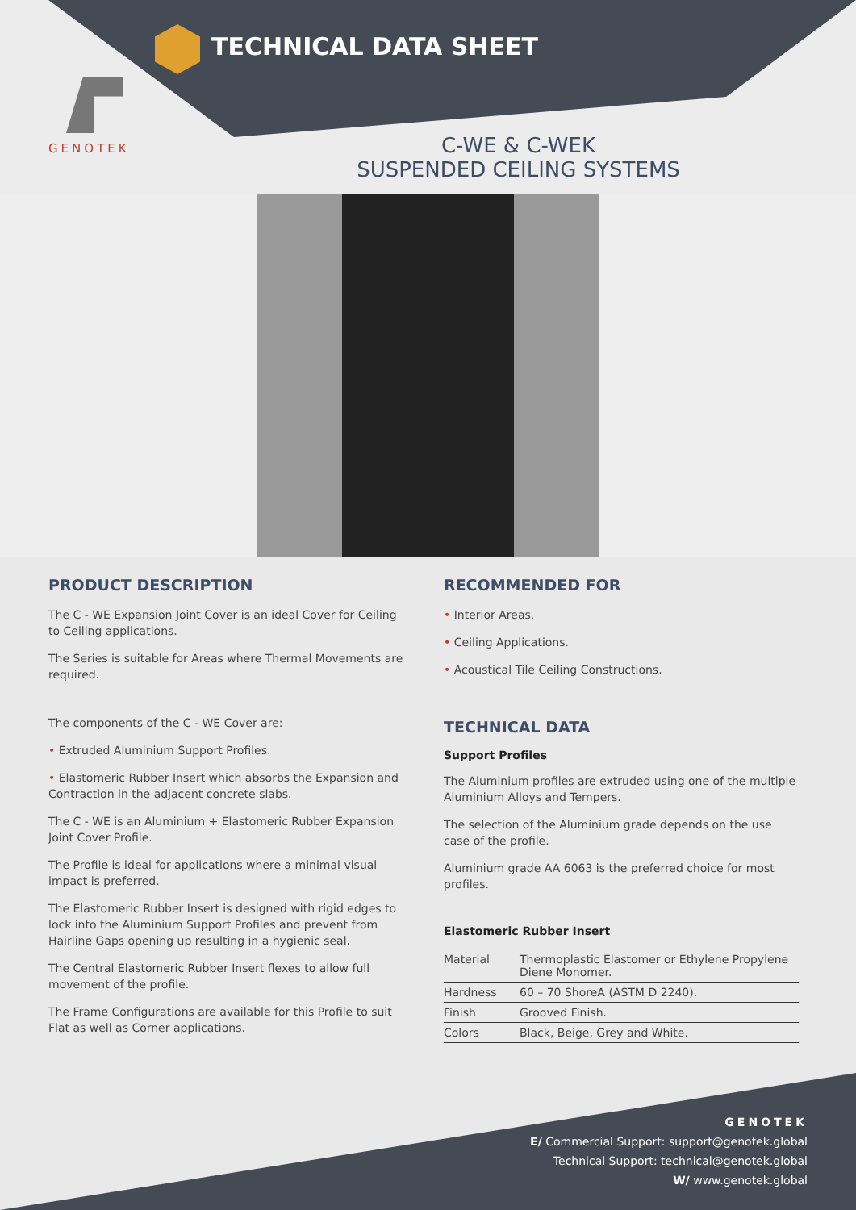TECHNICAL DATA SHEET
GENOTEK
C-WE & C-WEK
SUSPENDED CEILING SYSTEMS
PRODUCT DESCRIPTION
The C - WE Expansion Joint Cover is an ideal Cover for Ceiling to Ceiling applications.
The Series is suitable for Areas where Thermal Movements are required.
The components of the C - WE Cover are:
• Extruded Aluminium Support Profiles.
• Elastomeric Rubber Insert which absorbs the Expansion and Contraction in the adjacent concrete slabs.
The C - WE is an Aluminium + Elastomeric Rubber Expansion Joint Cover Profile.
The Profile is ideal for applications where a minimal visual impact is preferred.
The Elastomeric Rubber Insert is designed with rigid edges to lock into the Aluminium Support Profiles and prevent from Hairline Gaps opening up resulting in a hygienic seal.
The Central Elastomeric Rubber Insert flexes to allow full movement of the profile.
The Frame Configurations are available for this Profile to suit Flat as well as Corner applications.
RECOMMENDED FOR
• Interior Areas.
• Ceiling Applications.
• Acoustical Tile Ceiling Constructions.
TECHNICAL DATA
Support Profiles
The Aluminium profiles are extruded using one of the multiple Aluminium Alloys and Tempers.
The selection of the Aluminium grade depends on the use case of the profile.
Aluminium grade AA 6063 is the preferred choice for most profiles.
Elastomeric Rubber Insert
| Material | Thermoplastic Elastomer or Ethylene Propylene Diene Monomer. |
| Hardness | 60 – 70 ShoreA (ASTM D 2240). |
| Finish | Grooved Finish. |
| Colors | Black, Beige, Grey and White. |
GENOTEK
E/ Commercial Support: support@genotek.global
Technical Support: technical@genotek.global
W/ www.genotek.global